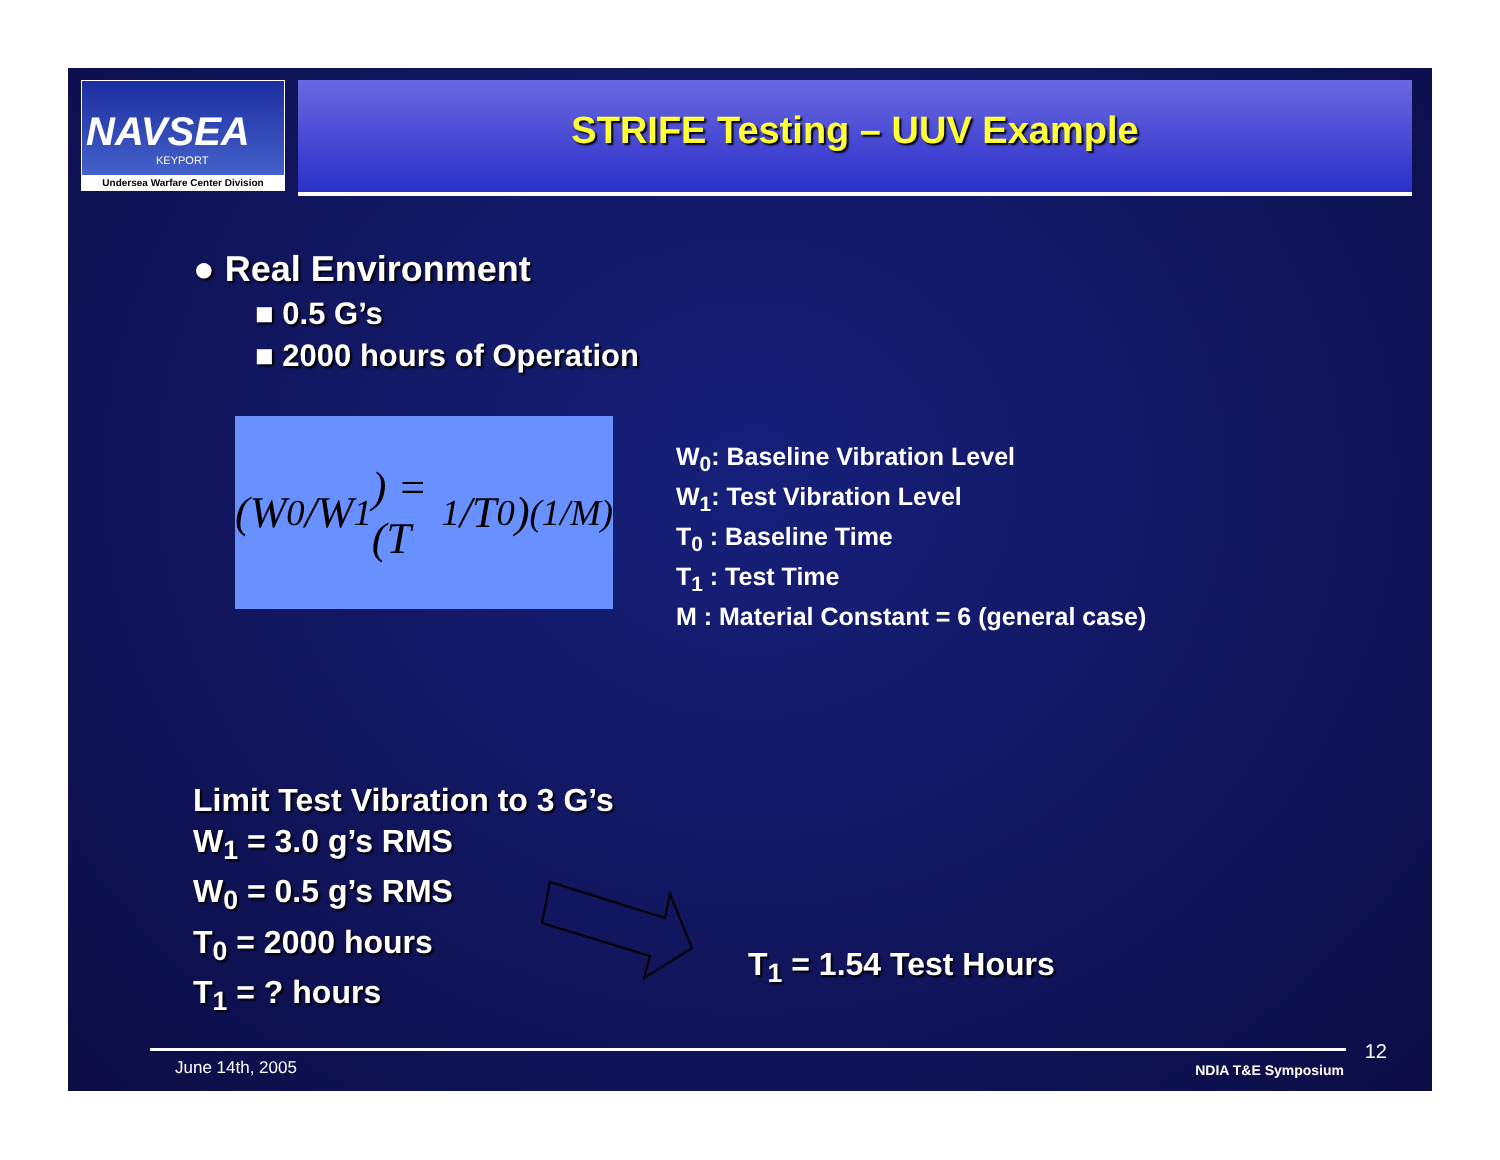NAVSEA
KEYPORT
Undersea Warfare Center Division
STRIFE Testing – UUV Example
● Real Environment
■ 0.5 G’s
■ 2000 hours of Operation
(W<sub>0</sub>/W<sub>1</sub>) = (T<sub>1</sub>/T<sub>0</sub>)<sup>(1/M)</sup>
W<sub>0</sub>: Baseline Vibration Level
W<sub>1</sub>: Test Vibration Level
T<sub>0</sub> : Baseline Time
T<sub>1</sub> : Test Time
M : Material Constant = 6 (general case)
Limit Test Vibration to 3 G’s
W<sub>1</sub> = 3.0 g’s RMS
W<sub>0</sub> = 0.5 g’s RMS
T<sub>0</sub> = 2000 hours
T<sub>1</sub> = ? hours
T<sub>1</sub> = 1.54 Test Hours
June 14th, 2005 NDIA T&E Symposium
12